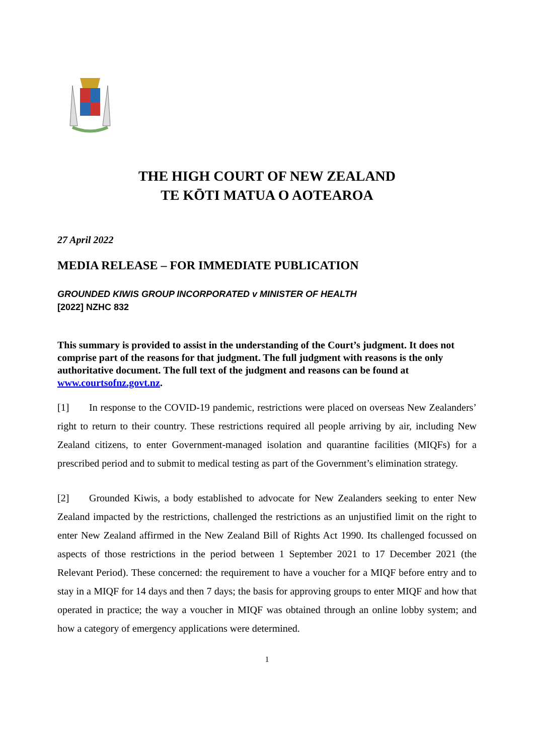THE HIGH COURT OF NEW ZEALAND
TE KŌTI MATUA O AOTEAROA
27 April 2022
MEDIA RELEASE – FOR IMMEDIATE PUBLICATION
GROUNDED KIWIS GROUP INCORPORATED v MINISTER OF HEALTH
[2022] NZHC 832
This summary is provided to assist in the understanding of the Court’s judgment. It does not comprise part of the reasons for that judgment. The full judgment with reasons is the only authoritative document. The full text of the judgment and reasons can be found at www.courtsofnz.govt.nz.
[1] In response to the COVID-19 pandemic, restrictions were placed on overseas New Zealanders’ right to return to their country. These restrictions required all people arriving by air, including New Zealand citizens, to enter Government-managed isolation and quarantine facilities (MIQFs) for a prescribed period and to submit to medical testing as part of the Government’s elimination strategy.
[2] Grounded Kiwis, a body established to advocate for New Zealanders seeking to enter New Zealand impacted by the restrictions, challenged the restrictions as an unjustified limit on the right to enter New Zealand affirmed in the New Zealand Bill of Rights Act 1990. Its challenged focussed on aspects of those restrictions in the period between 1 September 2021 to 17 December 2021 (the Relevant Period). These concerned: the requirement to have a voucher for a MIQF before entry and to stay in a MIQF for 14 days and then 7 days; the basis for approving groups to enter MIQF and how that operated in practice; the way a voucher in MIQF was obtained through an online lobby system; and how a category of emergency applications were determined.
1